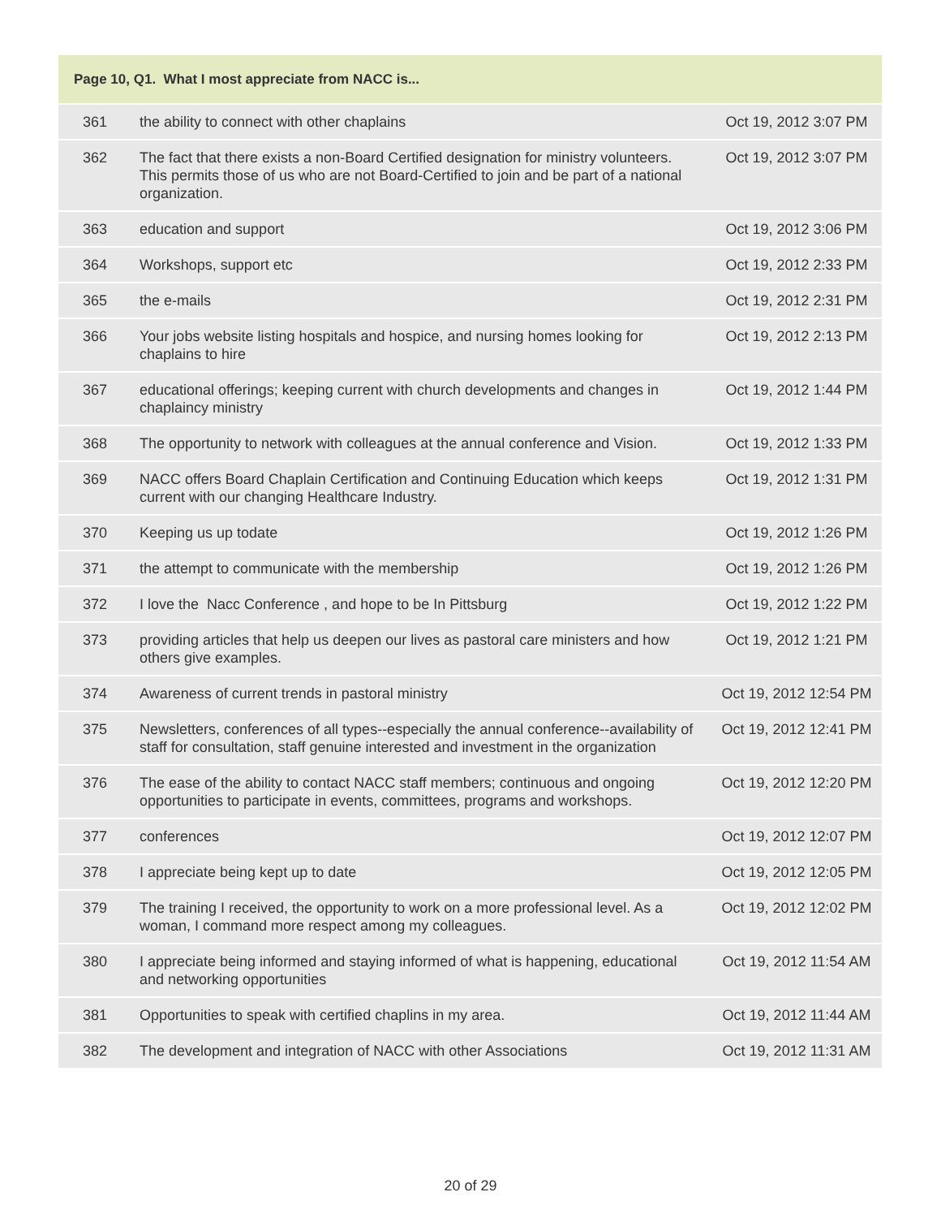| Page 10, Q1. What I most appreciate from NACC is... | | |
| --- | --- | --- |
| 361 | the ability to connect with other chaplains | Oct 19, 2012 3:07 PM |
| 362 | The fact that there exists a non-Board Certified designation for ministry volunteers. This permits those of us who are not Board-Certified to join and be part of a national organization. | Oct 19, 2012 3:07 PM |
| 363 | education and support | Oct 19, 2012 3:06 PM |
| 364 | Workshops, support etc | Oct 19, 2012 2:33 PM |
| 365 | the e-mails | Oct 19, 2012 2:31 PM |
| 366 | Your jobs website listing hospitals and hospice, and nursing homes looking for chaplains to hire | Oct 19, 2012 2:13 PM |
| 367 | educational offerings; keeping current with church developments and changes in chaplaincy ministry | Oct 19, 2012 1:44 PM |
| 368 | The opportunity to network with colleagues at the annual conference and Vision. | Oct 19, 2012 1:33 PM |
| 369 | NACC offers Board Chaplain Certification and Continuing Education which keeps current with our changing Healthcare Industry. | Oct 19, 2012 1:31 PM |
| 370 | Keeping us up todate | Oct 19, 2012 1:26 PM |
| 371 | the attempt to communicate with the membership | Oct 19, 2012 1:26 PM |
| 372 | I love the Nacc Conference , and hope to be In Pittsburg | Oct 19, 2012 1:22 PM |
| 373 | providing articles that help us deepen our lives as pastoral care ministers and how others give examples. | Oct 19, 2012 1:21 PM |
| 374 | Awareness of current trends in pastoral ministry | Oct 19, 2012 12:54 PM |
| 375 | Newsletters, conferences of all types--especially the annual conference--availability of staff for consultation, staff genuine interested and investment in the organization | Oct 19, 2012 12:41 PM |
| 376 | The ease of the ability to contact NACC staff members; continuous and ongoing opportunities to participate in events, committees, programs and workshops. | Oct 19, 2012 12:20 PM |
| 377 | conferences | Oct 19, 2012 12:07 PM |
| 378 | I appreciate being kept up to date | Oct 19, 2012 12:05 PM |
| 379 | The training I received, the opportunity to work on a more professional level. As a woman, I command more respect among my colleagues. | Oct 19, 2012 12:02 PM |
| 380 | I appreciate being informed and staying informed of what is happening, educational and networking opportunities | Oct 19, 2012 11:54 AM |
| 381 | Opportunities to speak with certified chaplins in my area. | Oct 19, 2012 11:44 AM |
| 382 | The development and integration of NACC with other Associations | Oct 19, 2012 11:31 AM |
20 of 29